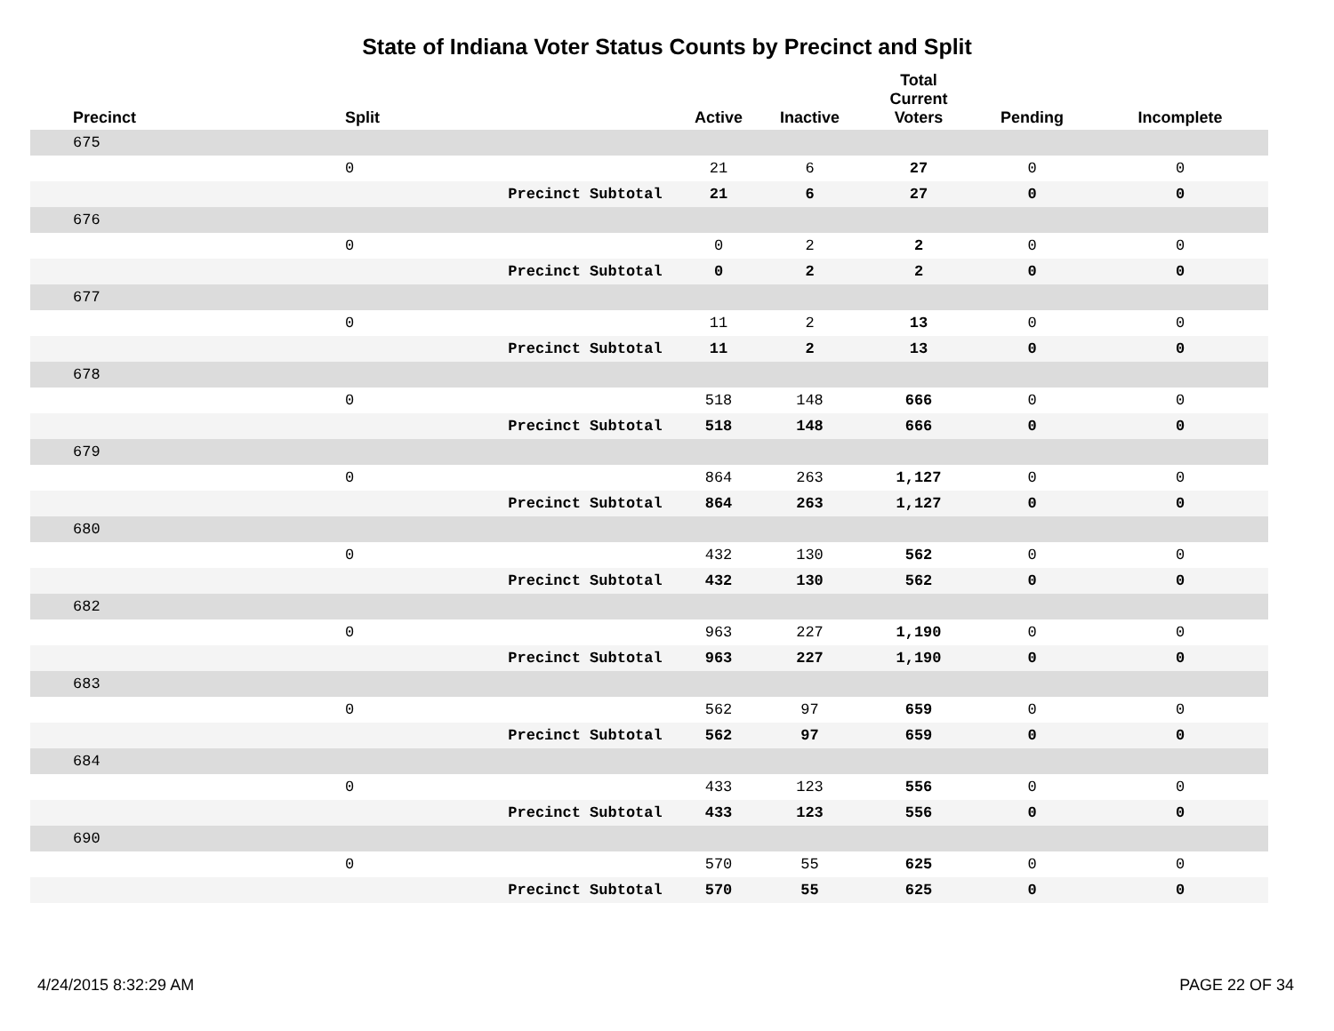State of Indiana Voter Status Counts by Precinct and Split
| Precinct | Split | | Active | Inactive | Total Current Voters | Pending | Incomplete |
| --- | --- | --- | --- | --- | --- | --- | --- |
| 675 | | | | | | | |
| | 0 | | 21 | 6 | 27 | 0 | 0 |
| | | Precinct Subtotal | 21 | 6 | 27 | 0 | 0 |
| 676 | | | | | | | |
| | 0 | | 0 | 2 | 2 | 0 | 0 |
| | | Precinct Subtotal | 0 | 2 | 2 | 0 | 0 |
| 677 | | | | | | | |
| | 0 | | 11 | 2 | 13 | 0 | 0 |
| | | Precinct Subtotal | 11 | 2 | 13 | 0 | 0 |
| 678 | | | | | | | |
| | 0 | | 518 | 148 | 666 | 0 | 0 |
| | | Precinct Subtotal | 518 | 148 | 666 | 0 | 0 |
| 679 | | | | | | | |
| | 0 | | 864 | 263 | 1,127 | 0 | 0 |
| | | Precinct Subtotal | 864 | 263 | 1,127 | 0 | 0 |
| 680 | | | | | | | |
| | 0 | | 432 | 130 | 562 | 0 | 0 |
| | | Precinct Subtotal | 432 | 130 | 562 | 0 | 0 |
| 682 | | | | | | | |
| | 0 | | 963 | 227 | 1,190 | 0 | 0 |
| | | Precinct Subtotal | 963 | 227 | 1,190 | 0 | 0 |
| 683 | | | | | | | |
| | 0 | | 562 | 97 | 659 | 0 | 0 |
| | | Precinct Subtotal | 562 | 97 | 659 | 0 | 0 |
| 684 | | | | | | | |
| | 0 | | 433 | 123 | 556 | 0 | 0 |
| | | Precinct Subtotal | 433 | 123 | 556 | 0 | 0 |
| 690 | | | | | | | |
| | 0 | | 570 | 55 | 625 | 0 | 0 |
| | | Precinct Subtotal | 570 | 55 | 625 | 0 | 0 |
4/24/2015 8:32:29 AM PAGE 22 OF 34